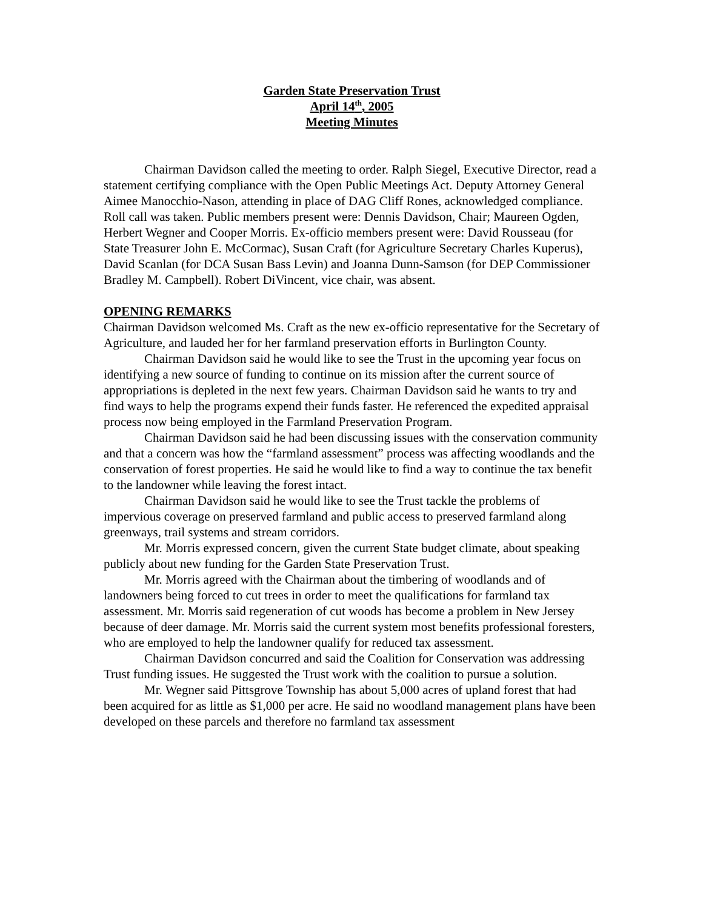Garden State Preservation Trust
April 14<sup>th</sup>, 2005
Meeting Minutes
Chairman Davidson called the meeting to order. Ralph Siegel, Executive Director, read a statement certifying compliance with the Open Public Meetings Act. Deputy Attorney General Aimee Manocchio-Nason, attending in place of DAG Cliff Rones, acknowledged compliance. Roll call was taken. Public members present were: Dennis Davidson, Chair; Maureen Ogden, Herbert Wegner and Cooper Morris. Ex-officio members present were: David Rousseau (for State Treasurer John E. McCormac), Susan Craft (for Agriculture Secretary Charles Kuperus), David Scanlan (for DCA Susan Bass Levin) and Joanna Dunn-Samson (for DEP Commissioner Bradley M. Campbell). Robert DiVincent, vice chair, was absent.
OPENING REMARKS
Chairman Davidson welcomed Ms. Craft as the new ex-officio representative for the Secretary of Agriculture, and lauded her for her farmland preservation efforts in Burlington County.
Chairman Davidson said he would like to see the Trust in the upcoming year focus on identifying a new source of funding to continue on its mission after the current source of appropriations is depleted in the next few years. Chairman Davidson said he wants to try and find ways to help the programs expend their funds faster. He referenced the expedited appraisal process now being employed in the Farmland Preservation Program.
Chairman Davidson said he had been discussing issues with the conservation community and that a concern was how the “farmland assessment” process was affecting woodlands and the conservation of forest properties. He said he would like to find a way to continue the tax benefit to the landowner while leaving the forest intact.
Chairman Davidson said he would like to see the Trust tackle the problems of impervious coverage on preserved farmland and public access to preserved farmland along greenways, trail systems and stream corridors.
Mr. Morris expressed concern, given the current State budget climate, about speaking publicly about new funding for the Garden State Preservation Trust.
Mr. Morris agreed with the Chairman about the timbering of woodlands and of landowners being forced to cut trees in order to meet the qualifications for farmland tax assessment. Mr. Morris said regeneration of cut woods has become a problem in New Jersey because of deer damage. Mr. Morris said the current system most benefits professional foresters, who are employed to help the landowner qualify for reduced tax assessment.
Chairman Davidson concurred and said the Coalition for Conservation was addressing Trust funding issues. He suggested the Trust work with the coalition to pursue a solution.
Mr. Wegner said Pittsgrove Township has about 5,000 acres of upland forest that had been acquired for as little as $1,000 per acre. He said no woodland management plans have been developed on these parcels and therefore no farmland tax assessment